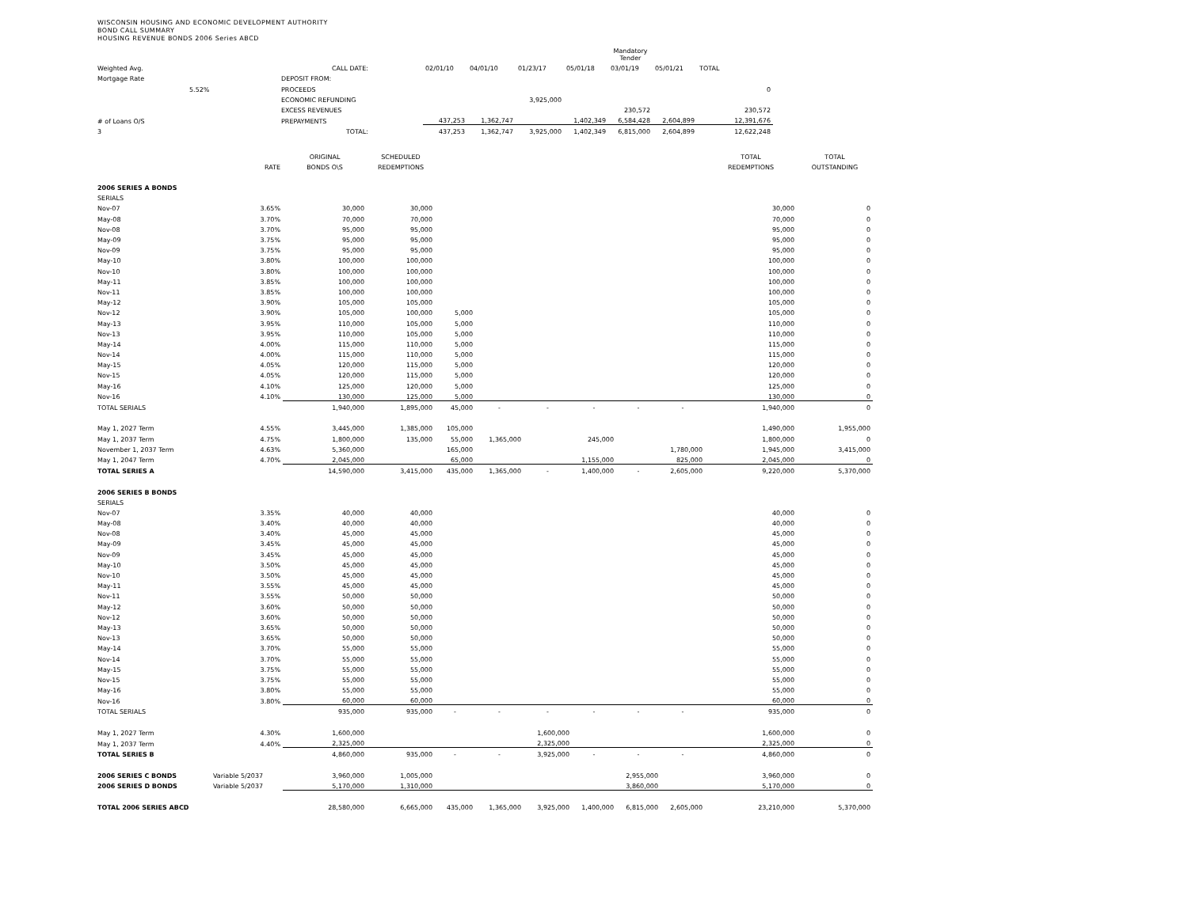WISCONSIN HOUSING AND ECONOMIC DEVELOPMENT AUTHORITY
BOND CALL SUMMARY
HOUSING REVENUE BONDS 2006 Series ABCD
| | | | | | | | | Mandatory Tender | | |
| Weighted Avg. | | CALL DATE: | | 02/01/10 | 04/01/10 | 01/23/17 | 05/01/18 | 03/01/19 | 05/01/21 | TOTAL |
| Mortgage Rate | | DEPOSIT FROM: | | | | | | | | |
| | 5.52% | PROCEEDS | | | | | | | | 0 |
| | | ECONOMIC REFUNDING | | | | 3,925,000 | | | | |
| | | EXCESS REVENUES | | | | | | 230,572 | | 230,572 |
| # of Loans O/S | | PREPAYMENTS | | 437,253 | 1,362,747 | | 1,402,349 | 6,584,428 | 2,604,899 | 12,391,676 |
| 3 | | TOTAL: | | 437,253 | 1,362,747 | 3,925,000 | 1,402,349 | 6,815,000 | 2,604,899 | 12,622,248 |
| | | ORIGINAL | SCHEDULED | | | | | | | TOTAL | TOTAL |
| --- | --- | --- | --- | --- | --- | --- | --- | --- | --- | --- | --- |
| | RATE | BONDS O\S | REDEMPTIONS | | | | | | | REDEMPTIONS | OUTSTANDING |
| 2006 SERIES A BONDS | | | | | | | | | | | |
| SERIALS | | | | | | | | | | | |
| Nov-07 | 3.65% | 30,000 | 30,000 | | | | | | | 30,000 | 0 |
| May-08 | 3.70% | 70,000 | 70,000 | | | | | | | 70,000 | 0 |
| Nov-08 | 3.70% | 95,000 | 95,000 | | | | | | | 95,000 | 0 |
| May-09 | 3.75% | 95,000 | 95,000 | | | | | | | 95,000 | 0 |
| Nov-09 | 3.75% | 95,000 | 95,000 | | | | | | | 95,000 | 0 |
| May-10 | 3.80% | 100,000 | 100,000 | | | | | | | 100,000 | 0 |
| Nov-10 | 3.80% | 100,000 | 100,000 | | | | | | | 100,000 | 0 |
| May-11 | 3.85% | 100,000 | 100,000 | | | | | | | 100,000 | 0 |
| Nov-11 | 3.85% | 100,000 | 100,000 | | | | | | | 100,000 | 0 |
| May-12 | 3.90% | 105,000 | 105,000 | | | | | | | 105,000 | 0 |
| Nov-12 | 3.90% | 105,000 | 100,000 | 5,000 | | | | | | 105,000 | 0 |
| May-13 | 3.95% | 110,000 | 105,000 | 5,000 | | | | | | 110,000 | 0 |
| Nov-13 | 3.95% | 110,000 | 105,000 | 5,000 | | | | | | 110,000 | 0 |
| May-14 | 4.00% | 115,000 | 110,000 | 5,000 | | | | | | 115,000 | 0 |
| Nov-14 | 4.00% | 115,000 | 110,000 | 5,000 | | | | | | 115,000 | 0 |
| May-15 | 4.05% | 120,000 | 115,000 | 5,000 | | | | | | 120,000 | 0 |
| Nov-15 | 4.05% | 120,000 | 115,000 | 5,000 | | | | | | 120,000 | 0 |
| May-16 | 4.10% | 125,000 | 120,000 | 5,000 | | | | | | 125,000 | 0 |
| Nov-16 | 4.10% | 130,000 | 125,000 | 5,000 | | | | | | 130,000 | 0 |
| TOTAL SERIALS | | 1,940,000 | 1,895,000 | 45,000 | - | - | - | - | - | 1,940,000 | 0 |
| May 1, 2027 Term | 4.55% | 3,445,000 | 1,385,000 | 105,000 | | | | | | 1,490,000 | 1,955,000 |
| May 1, 2037 Term | 4.75% | 1,800,000 | 135,000 | 55,000 | 1,365,000 | | 245,000 | | | 1,800,000 | 0 |
| November 1, 2037 Term | 4.63% | 5,360,000 | | 165,000 | | | | | 1,780,000 | 1,945,000 | 3,415,000 |
| May 1, 2047 Term | 4.70% | 2,045,000 | | 65,000 | | | 1,155,000 | | 825,000 | 2,045,000 | 0 |
| TOTAL SERIES A | | 14,590,000 | 3,415,000 | 435,000 | 1,365,000 | - | 1,400,000 | - | 2,605,000 | 9,220,000 | 5,370,000 |
| 2006 SERIES B BONDS | | | | | | | | | | | |
| SERIALS | | | | | | | | | | | |
| Nov-07 | 3.35% | 40,000 | 40,000 | | | | | | | 40,000 | 0 |
| May-08 | 3.40% | 40,000 | 40,000 | | | | | | | 40,000 | 0 |
| Nov-08 | 3.40% | 45,000 | 45,000 | | | | | | | 45,000 | 0 |
| May-09 | 3.45% | 45,000 | 45,000 | | | | | | | 45,000 | 0 |
| Nov-09 | 3.45% | 45,000 | 45,000 | | | | | | | 45,000 | 0 |
| May-10 | 3.50% | 45,000 | 45,000 | | | | | | | 45,000 | 0 |
| Nov-10 | 3.50% | 45,000 | 45,000 | | | | | | | 45,000 | 0 |
| May-11 | 3.55% | 45,000 | 45,000 | | | | | | | 45,000 | 0 |
| Nov-11 | 3.55% | 50,000 | 50,000 | | | | | | | 50,000 | 0 |
| May-12 | 3.60% | 50,000 | 50,000 | | | | | | | 50,000 | 0 |
| Nov-12 | 3.60% | 50,000 | 50,000 | | | | | | | 50,000 | 0 |
| May-13 | 3.65% | 50,000 | 50,000 | | | | | | | 50,000 | 0 |
| Nov-13 | 3.65% | 50,000 | 50,000 | | | | | | | 50,000 | 0 |
| May-14 | 3.70% | 55,000 | 55,000 | | | | | | | 55,000 | 0 |
| Nov-14 | 3.70% | 55,000 | 55,000 | | | | | | | 55,000 | 0 |
| May-15 | 3.75% | 55,000 | 55,000 | | | | | | | 55,000 | 0 |
| Nov-15 | 3.75% | 55,000 | 55,000 | | | | | | | 55,000 | 0 |
| May-16 | 3.80% | 55,000 | 55,000 | | | | | | | 55,000 | 0 |
| Nov-16 | 3.80% | 60,000 | 60,000 | | | | | | | 60,000 | 0 |
| TOTAL SERIALS | | 935,000 | 935,000 | - | - | - | - | - | - | 935,000 | 0 |
| May 1, 2027 Term | 4.30% | 1,600,000 | | | | 1,600,000 | | | | 1,600,000 | 0 |
| May 1, 2037 Term | 4.40% | 2,325,000 | | | | 2,325,000 | | | | 2,325,000 | 0 |
| TOTAL SERIES B | | 4,860,000 | 935,000 | - | - | 3,925,000 | - | - | - | 4,860,000 | 0 |
| 2006 SERIES C BONDS | Variable 5/2037 | 3,960,000 | 1,005,000 | | | | | 2,955,000 | | 3,960,000 | 0 |
| 2006 SERIES D BONDS | Variable 5/2037 | 5,170,000 | 1,310,000 | | | | | 3,860,000 | | 5,170,000 | 0 |
| TOTAL 2006 SERIES ABCD | | 28,580,000 | 6,665,000 | 435,000 | 1,365,000 | 3,925,000 | 1,400,000 | 6,815,000 | 2,605,000 | 23,210,000 | 5,370,000 |